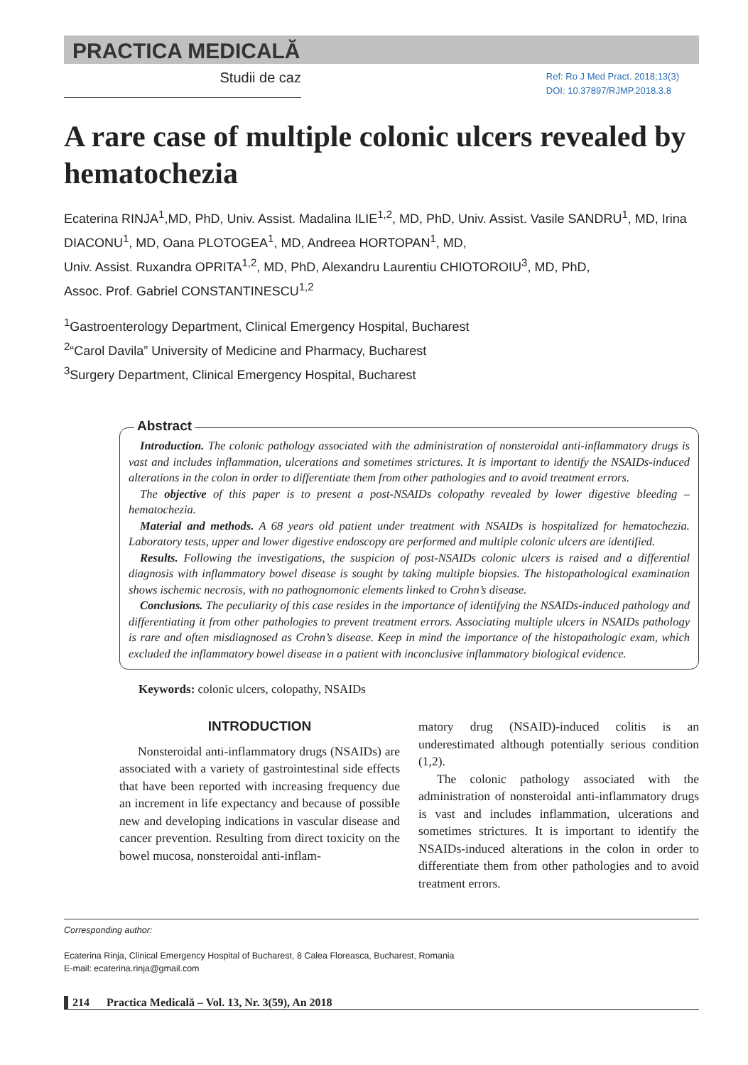PRACTICA MEDICALĂ
Studii de caz
Ref: Ro J Med Pract. 2018;13(3)
DOI: 10.37897/RJMP.2018.3.8
A rare case of multiple colonic ulcers revealed by hematochezia
Ecaterina RINJA<sup>1</sup>,MD, PhD, Univ. Assist. Madalina ILIE<sup>1,2</sup>, MD, PhD, Univ. Assist. Vasile SANDRU<sup>1</sup>, MD, Irina DIACONU<sup>1</sup>, MD, Oana PLOTOGEA<sup>1</sup>, MD, Andreea HORTOPAN<sup>1</sup>, MD,
Univ. Assist. Ruxandra OPRITA<sup>1,2</sup>, MD, PhD, Alexandru Laurentiu CHIOTOROIU<sup>3</sup>, MD, PhD,
Assoc. Prof. Gabriel CONSTANTINESCU<sup>1,2</sup>
<sup>1</sup> Gastroenterology Department, Clinical Emergency Hospital, Bucharest
<sup>2</sup> “Carol Davila” University of Medicine and Pharmacy, Bucharest
<sup>3</sup> Surgery Department, Clinical Emergency Hospital, Bucharest
Abstract
Introduction. The colonic pathology associated with the administration of nonsteroidal anti-inflammatory drugs is vast and includes inflammation, ulcerations and sometimes strictures. It is important to identify the NSAIDs-induced alterations in the colon in order to differentiate them from other pathologies and to avoid treatment errors.
The objective of this paper is to present a post-NSAIDs colopathy revealed by lower digestive bleeding – hematochezia.
Material and methods. A 68 years old patient under treatment with NSAIDs is hospitalized for hematochezia. Laboratory tests, upper and lower digestive endoscopy are performed and multiple colonic ulcers are identified.
Results. Following the investigations, the suspicion of post-NSAIDs colonic ulcers is raised and a differential diagnosis with inflammatory bowel disease is sought by taking multiple biopsies. The histopathological examination shows ischemic necrosis, with no pathognomonic elements linked to Crohn’s disease.
Conclusions. The peculiarity of this case resides in the importance of identifying the NSAIDs-induced pathology and differentiating it from other pathologies to prevent treatment errors. Associating multiple ulcers in NSAIDs pathology is rare and often misdiagnosed as Crohn’s disease. Keep in mind the importance of the histopathologic exam, which excluded the inflammatory bowel disease in a patient with inconclusive inflammatory biological evidence.
Keywords: colonic ulcers, colopathy, NSAIDs
INTRODUCTION
Nonsteroidal anti-inflammatory drugs (NSAIDs) are associated with a variety of gastrointestinal side effects that have been reported with increasing frequency due an increment in life expectancy and because of possible new and developing indications in vascular disease and cancer prevention. Resulting from direct toxicity on the bowel mucosa, nonsteroidal anti-inflam-
matory drug (NSAID)-induced colitis is an underestimated although potentially serious condition (1,2).
The colonic pathology associated with the administration of nonsteroidal anti-inflammatory drugs is vast and includes inflammation, ulcerations and sometimes strictures. It is important to identify the NSAIDs-induced alterations in the colon in order to differentiate them from other pathologies and to avoid treatment errors.
Corresponding author:
Ecaterina Rinja, Clinical Emergency Hospital of Bucharest, 8 Calea Floreasca, Bucharest, Romania
E-mail: ecaterina.rinja@gmail.com
214 Practica Medicală – Vol. 13, Nr. 3(59), An 2018